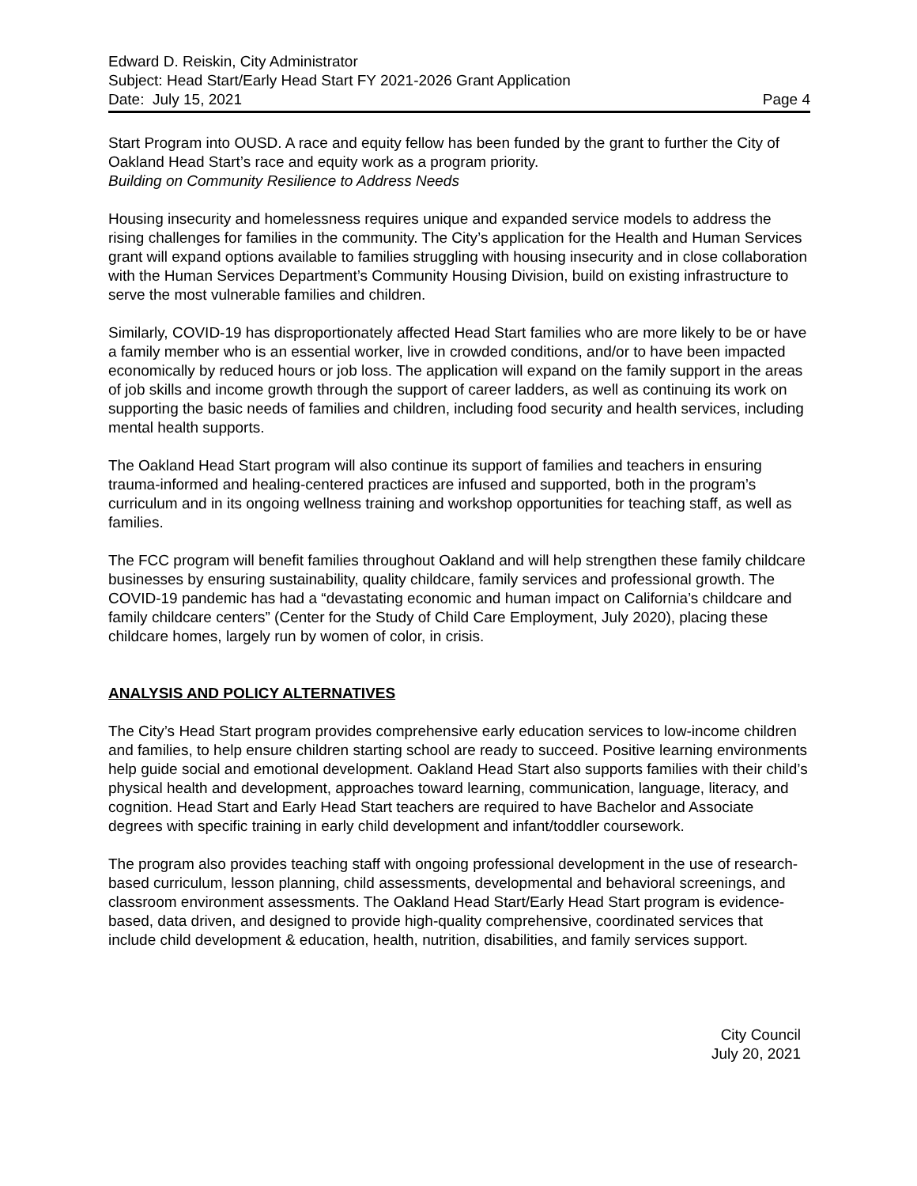Edward D. Reiskin, City Administrator
Subject: Head Start/Early Head Start FY 2021-2026 Grant Application
Date: July 15, 2021 Page 4
Start Program into OUSD. A race and equity fellow has been funded by the grant to further the City of Oakland Head Start’s race and equity work as a program priority.
Building on Community Resilience to Address Needs
Housing insecurity and homelessness requires unique and expanded service models to address the rising challenges for families in the community. The City’s application for the Health and Human Services grant will expand options available to families struggling with housing insecurity and in close collaboration with the Human Services Department’s Community Housing Division, build on existing infrastructure to serve the most vulnerable families and children.
Similarly, COVID-19 has disproportionately affected Head Start families who are more likely to be or have a family member who is an essential worker, live in crowded conditions, and/or to have been impacted economically by reduced hours or job loss. The application will expand on the family support in the areas of job skills and income growth through the support of career ladders, as well as continuing its work on supporting the basic needs of families and children, including food security and health services, including mental health supports.
The Oakland Head Start program will also continue its support of families and teachers in ensuring trauma-informed and healing-centered practices are infused and supported, both in the program’s curriculum and in its ongoing wellness training and workshop opportunities for teaching staff, as well as families.
The FCC program will benefit families throughout Oakland and will help strengthen these family childcare businesses by ensuring sustainability, quality childcare, family services and professional growth. The COVID-19 pandemic has had a “devastating economic and human impact on California’s childcare and family childcare centers” (Center for the Study of Child Care Employment, July 2020), placing these childcare homes, largely run by women of color, in crisis.
ANALYSIS AND POLICY ALTERNATIVES
The City’s Head Start program provides comprehensive early education services to low-income children and families, to help ensure children starting school are ready to succeed. Positive learning environments help guide social and emotional development. Oakland Head Start also supports families with their child’s physical health and development, approaches toward learning, communication, language, literacy, and cognition. Head Start and Early Head Start teachers are required to have Bachelor and Associate degrees with specific training in early child development and infant/toddler coursework.
The program also provides teaching staff with ongoing professional development in the use of research-based curriculum, lesson planning, child assessments, developmental and behavioral screenings, and classroom environment assessments. The Oakland Head Start/Early Head Start program is evidence-based, data driven, and designed to provide high-quality comprehensive, coordinated services that include child development & education, health, nutrition, disabilities, and family services support.
City Council
July 20, 2021